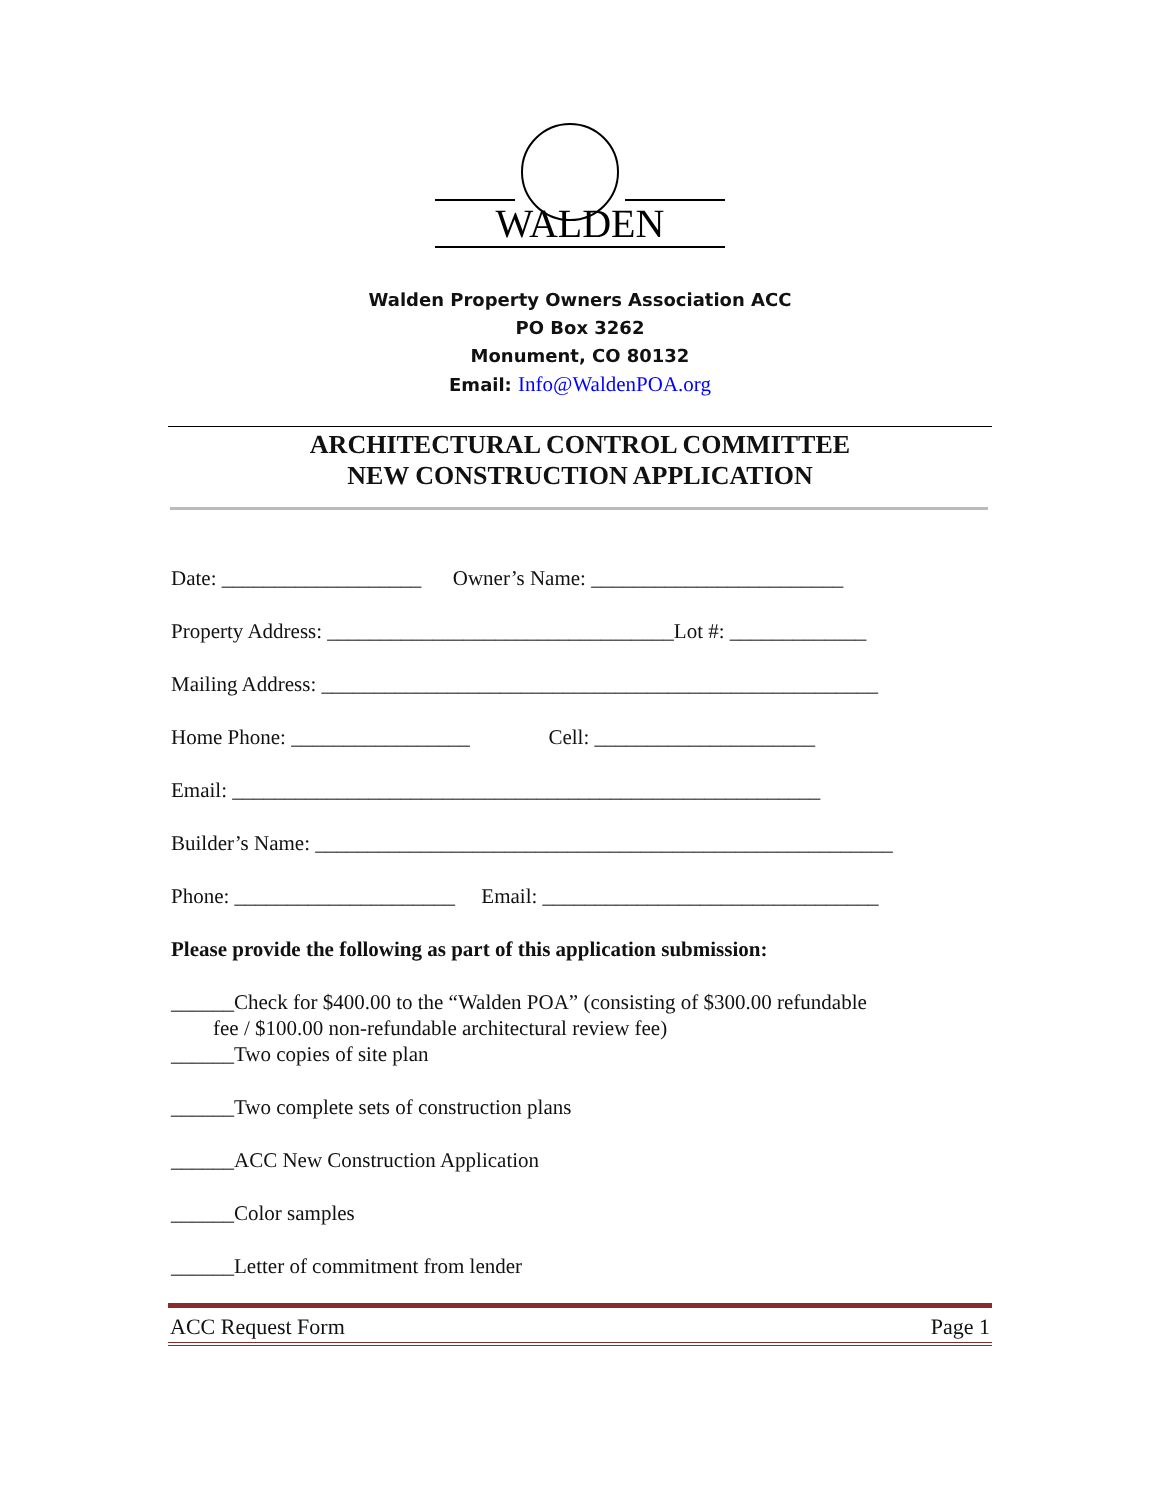WALDEN
Walden Property Owners Association ACC
PO Box 3262
Monument, CO 80132
Email: Info@WaldenPOA.org
ARCHITECTURAL CONTROL COMMITTEE
NEW CONSTRUCTION APPLICATION
Date: ___________________ Owner’s Name: ________________________
Property Address: _________________________________Lot #: _____________
Mailing Address: _____________________________________________________
Home Phone: _________________ Cell: _____________________
Email: ________________________________________________________
Builder’s Name: _______________________________________________________
Phone: _____________________ Email: ________________________________
Please provide the following as part of this application submission:
______Check for $400.00 to the “Walden POA” (consisting of $300.00 refundable fee / $100.00 non-refundable architectural review fee) ______Two copies of site plan
______Two complete sets of construction plans
______ACC New Construction Application
______Color samples
______Letter of commitment from lender
ACC Request Form Page 1